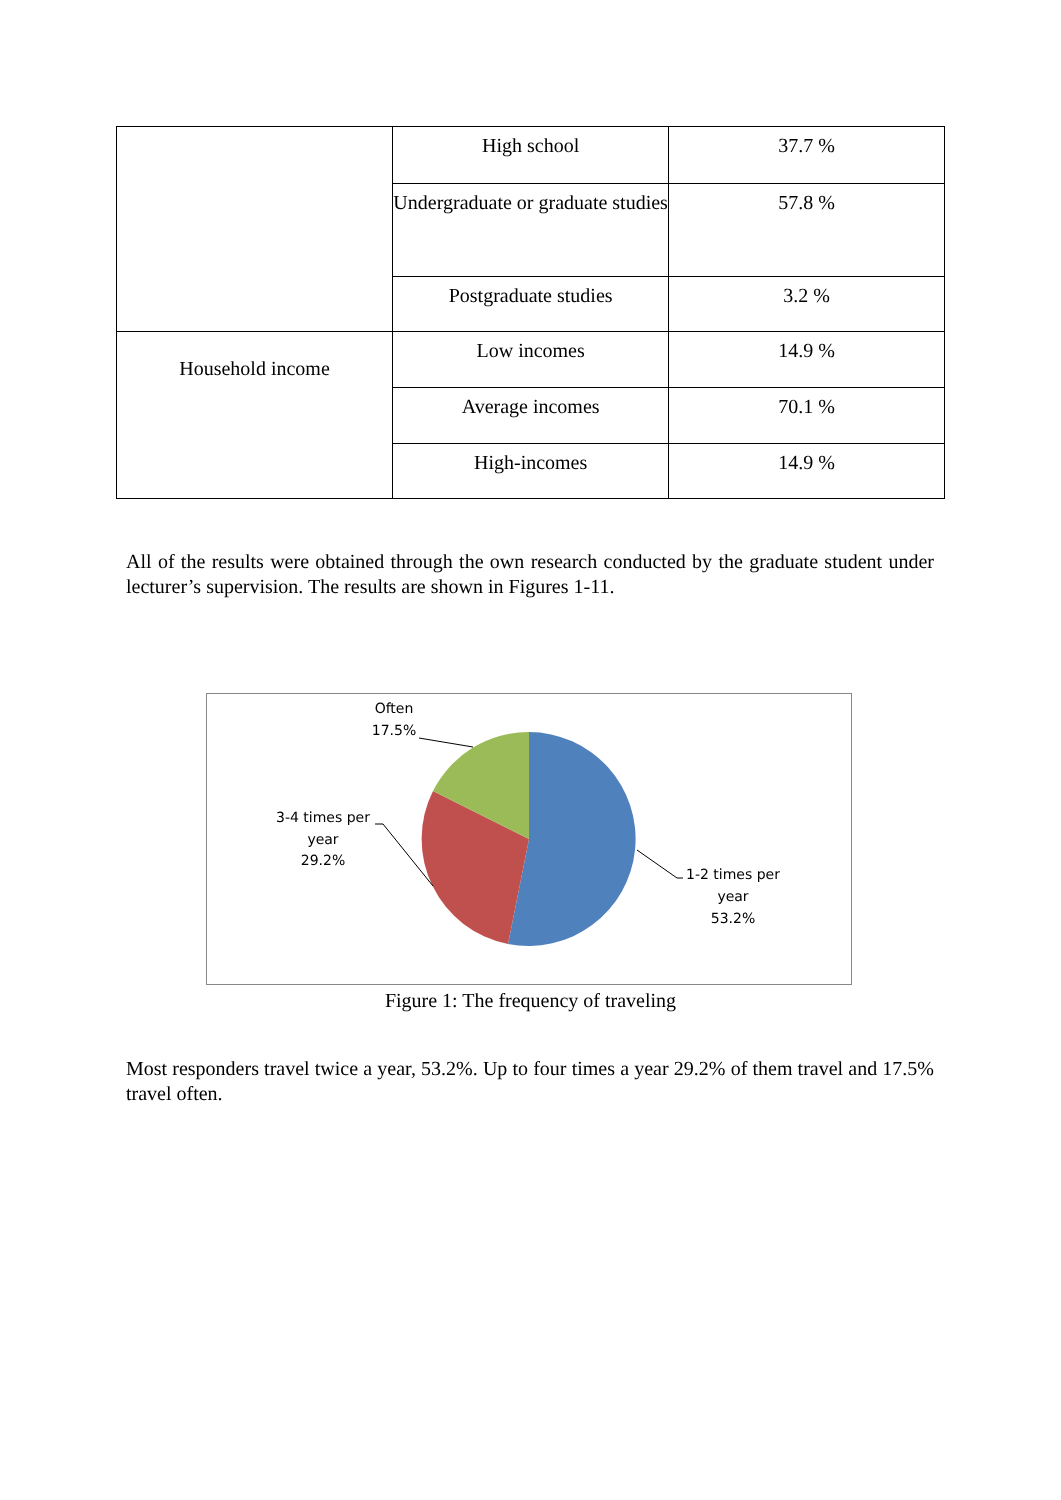| | High school | 37.7 % |
| | Undergraduate or graduate studies | 57.8 % |
| | Postgraduate studies | 3.2 % |
| Household income | Low incomes | 14.9 % |
| | Average incomes | 70.1 % |
| | High-incomes | 14.9 % |
All of the results were obtained through the own research conducted by the graduate student under lecturer’s supervision. The results are shown in Figures 1-11.
Often
17.5%
3-4 times per
year
29.2%
1-2 times per
year
53.2%
Figure 1: The frequency of traveling
Most responders travel twice a year, 53.2%. Up to four times a year 29.2% of them travel and 17.5% travel often.